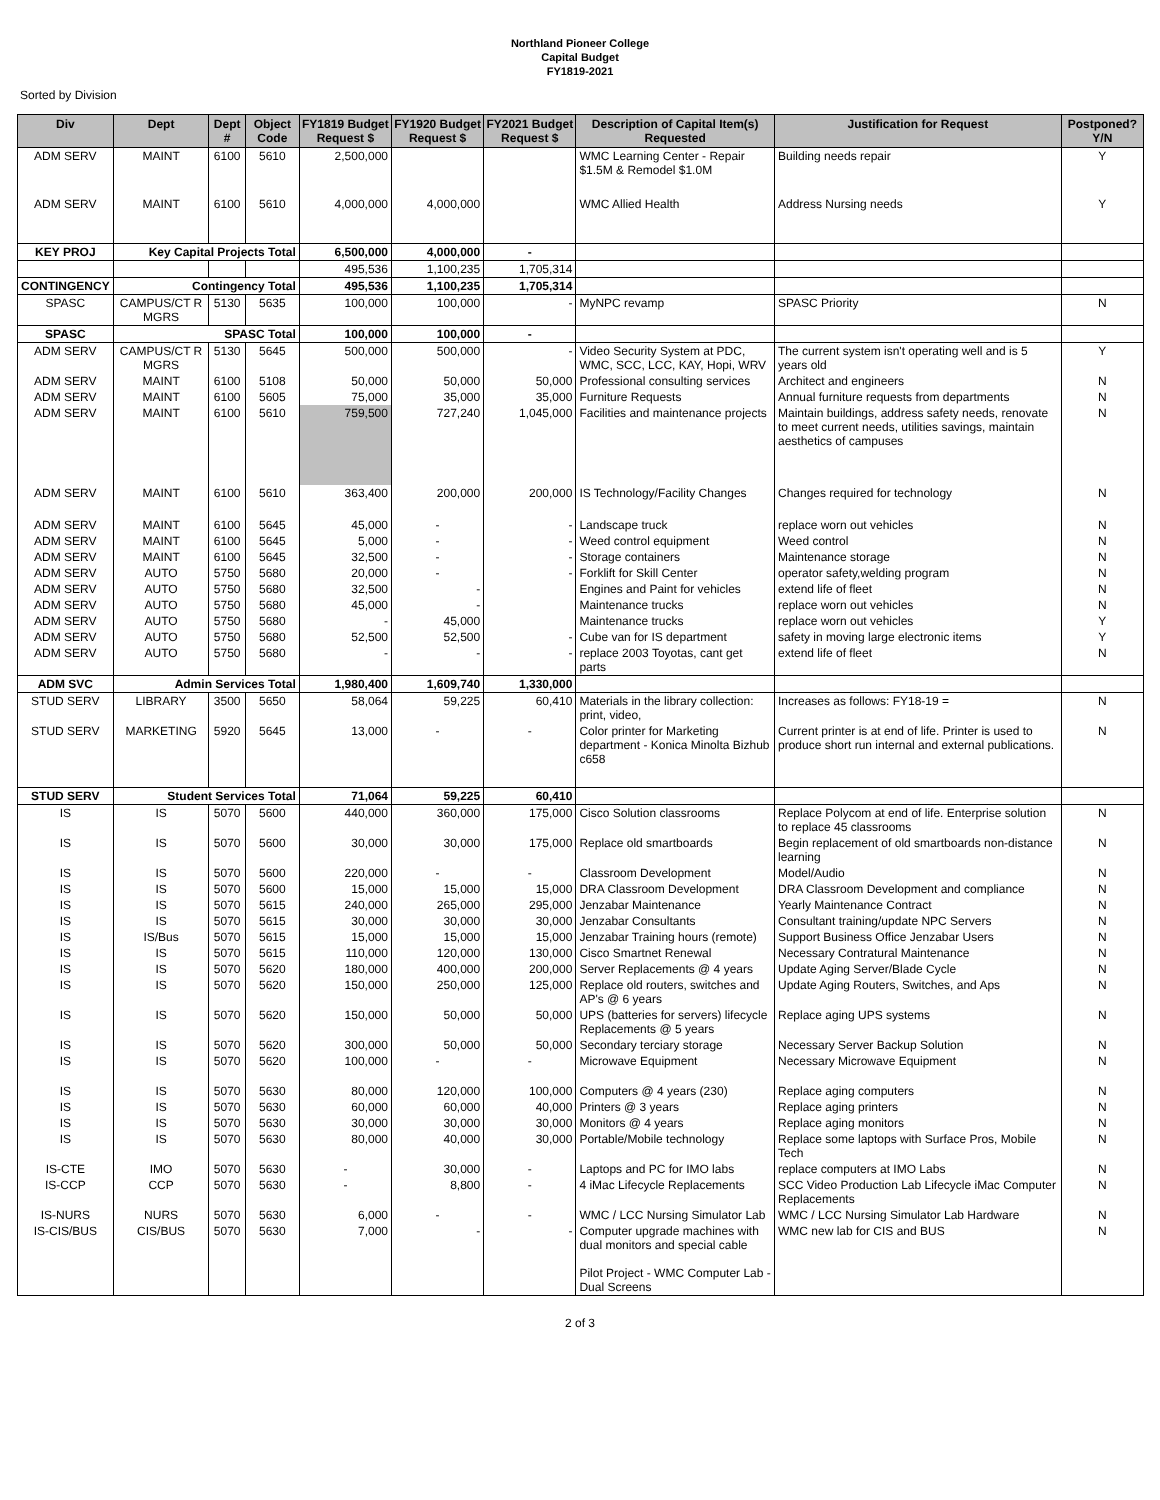Northland Pioneer College
Capital Budget
FY1819-2021
Sorted by Division
| Div | Dept | Dept # | Object Code | FY1819 Budget Request $ | FY1920 Budget Request $ | FY2021 Budget Request $ | Description of Capital Item(s) Requested | Justification for Request | Postponed? Y/N |
| --- | --- | --- | --- | --- | --- | --- | --- | --- | --- |
| ADM SERV | MAINT | 6100 | 5610 | 2,500,000 | | | WMC Learning Center - Repair $1.5M & Remodel $1.0M | Building needs repair | Y |
| ADM SERV | MAINT | 6100 | 5610 | 4,000,000 | 4,000,000 | | WMC Allied Health | Address Nursing needs | Y |
| KEY PROJ | Key Capital Projects Total | | | 6,500,000 | 4,000,000 | - | | | |
| | | | | 495,536 | 1,100,235 | 1,705,314 | | | |
| CONTINGENCY | Contingency Total | | | 495,536 | 1,100,235 | 1,705,314 | | | |
| SPASC | CAMPUS/CT R MGRS | 5130 | 5635 | 100,000 | 100,000 | - | MyNPC revamp | SPASC Priority | N |
| SPASC | SPASC Total | | | 100,000 | 100,000 | - | | | |
| ADM SERV | CAMPUS/CT R MGRS | 5130 | 5645 | 500,000 | 500,000 | - | Video Security System at PDC, WMC, SCC, LCC, KAY, Hopi, WRV | The current system isn't operating well and is 5 years old | Y |
| ADM SERV | MAINT | 6100 | 5108 | 50,000 | 50,000 | 50,000 | Professional consulting services | Architect and engineers | N |
| ADM SERV | MAINT | 6100 | 5605 | 75,000 | 35,000 | 35,000 | Furniture Requests | Annual furniture requests from departments | N |
| ADM SERV | MAINT | 6100 | 5610 | 759,500 | 727,240 | 1,045,000 | Facilities and maintenance projects | Maintain buildings, address safety needs, renovate to meet current needs, utilities savings, maintain aesthetics of campuses | N |
| ADM SERV | MAINT | 6100 | 5610 | 363,400 | 200,000 | 200,000 | IS Technology/Facility Changes | Changes required for technology | N |
| ADM SERV | MAINT | 6100 | 5645 | 45,000 | - | - | Landscape truck | replace worn out vehicles | N |
| ADM SERV | MAINT | 6100 | 5645 | 5,000 | - | - | Weed control equipment | Weed control | N |
| ADM SERV | MAINT | 6100 | 5645 | 32,500 | - | - | Storage containers | Maintenance storage | N |
| ADM SERV | AUTO | 5750 | 5680 | 20,000 | - | - | Forklift for Skill Center | operator safety,welding program | N |
| ADM SERV | AUTO | 5750 | 5680 | 32,500 | - | | Engines and Paint for vehicles | extend life of fleet | N |
| ADM SERV | AUTO | 5750 | 5680 | 45,000 | - | | Maintenance trucks | replace worn out vehicles | N |
| ADM SERV | AUTO | 5750 | 5680 | - | 45,000 | | Maintenance trucks | replace worn out vehicles | Y |
| ADM SERV | AUTO | 5750 | 5680 | 52,500 | 52,500 | - | Cube van for IS department | safety in moving large electronic items | Y |
| ADM SERV | AUTO | 5750 | 5680 | - | - | - | replace 2003 Toyotas, cant get parts | extend life of fleet | N |
| ADM SVC | Admin Services Total | | | 1,980,400 | 1,609,740 | 1,330,000 | | | |
| STUD SERV | LIBRARY | 3500 | 5650 | 58,064 | 59,225 | 60,410 | Materials in the library collection: print, video, | Increases as follows: FY18-19 = | N |
| STUD SERV | MARKETING | 5920 | 5645 | 13,000 | - | - | Color printer for Marketing department - Konica Minolta Bizhub c658 | Current printer is at end of life. Printer is used to produce short run internal and external publications. | N |
| STUD SERV | Student Services Total | | | 71,064 | 59,225 | 60,410 | | | |
| IS | IS | 5070 | 5600 | 440,000 | 360,000 | 175,000 | Cisco Solution classrooms | Replace Polycom at end of life. Enterprise solution to replace 45 classrooms | N |
| IS | IS | 5070 | 5600 | 30,000 | 30,000 | 175,000 | Replace old smartboards | Begin replacement of old smartboards non-distance learning | N |
| IS | IS | 5070 | 5600 | 220,000 | - | - | Classroom Development | Model/Audio | N |
| IS | IS | 5070 | 5600 | 15,000 | 15,000 | 15,000 | DRA Classroom Development | DRA Classroom Development and compliance | N |
| IS | IS | 5070 | 5615 | 240,000 | 265,000 | 295,000 | Jenzabar Maintenance | Yearly Maintenance Contract | N |
| IS | IS | 5070 | 5615 | 30,000 | 30,000 | 30,000 | Jenzabar Consultants | Consultant training/update NPC Servers | N |
| IS | IS/Bus | 5070 | 5615 | 15,000 | 15,000 | 15,000 | Jenzabar Training hours (remote) | Support Business Office Jenzabar Users | N |
| IS | IS | 5070 | 5615 | 110,000 | 120,000 | 130,000 | Cisco Smartnet Renewal | Necessary Contratural Maintenance | N |
| IS | IS | 5070 | 5620 | 180,000 | 400,000 | 200,000 | Server Replacements @ 4 years | Update Aging Server/Blade Cycle | N |
| IS | IS | 5070 | 5620 | 150,000 | 250,000 | 125,000 | Replace old routers, switches and AP's @ 6 years | Update Aging Routers, Switches, and Aps | N |
| IS | IS | 5070 | 5620 | 150,000 | 50,000 | 50,000 | UPS (batteries for servers) lifecycle Replacements @ 5 years | Replace aging UPS systems | N |
| IS | IS | 5070 | 5620 | 300,000 | 50,000 | 50,000 | Secondary terciary storage | Necessary Server Backup Solution | N |
| IS | IS | 5070 | 5620 | 100,000 | - | - | Microwave Equipment | Necessary Microwave Equipment | N |
| IS | IS | 5070 | 5630 | 80,000 | 120,000 | 100,000 | Computers @ 4 years (230) | Replace aging computers | N |
| IS | IS | 5070 | 5630 | 60,000 | 60,000 | 40,000 | Printers @ 3 years | Replace aging printers | N |
| IS | IS | 5070 | 5630 | 30,000 | 30,000 | 30,000 | Monitors @ 4 years | Replace aging monitors | N |
| IS | IS | 5070 | 5630 | 80,000 | 40,000 | 30,000 | Portable/Mobile technology | Replace some laptops with Surface Pros, Mobile Tech | N |
| IS-CTE | IMO | 5070 | 5630 | - | 30,000 | - | Laptops and PC for IMO labs | replace computers at IMO Labs | N |
| IS-CCP | CCP | 5070 | 5630 | - | 8,800 | - | 4 iMac Lifecycle Replacements | SCC Video Production Lab Lifecycle iMac Computer Replacements | N |
| IS-NURS | NURS | 5070 | 5630 | 6,000 | - | - | WMC / LCC Nursing Simulator Lab | WMC / LCC Nursing Simulator Lab Hardware | N |
| IS-CIS/BUS | CIS/BUS | 5070 | 5630 | 7,000 | - | - | Computer upgrade machines with dual monitors and special cable Pilot Project - WMC Computer Lab - Dual Screens | WMC new lab for CIS and BUS | N |
2 of 3